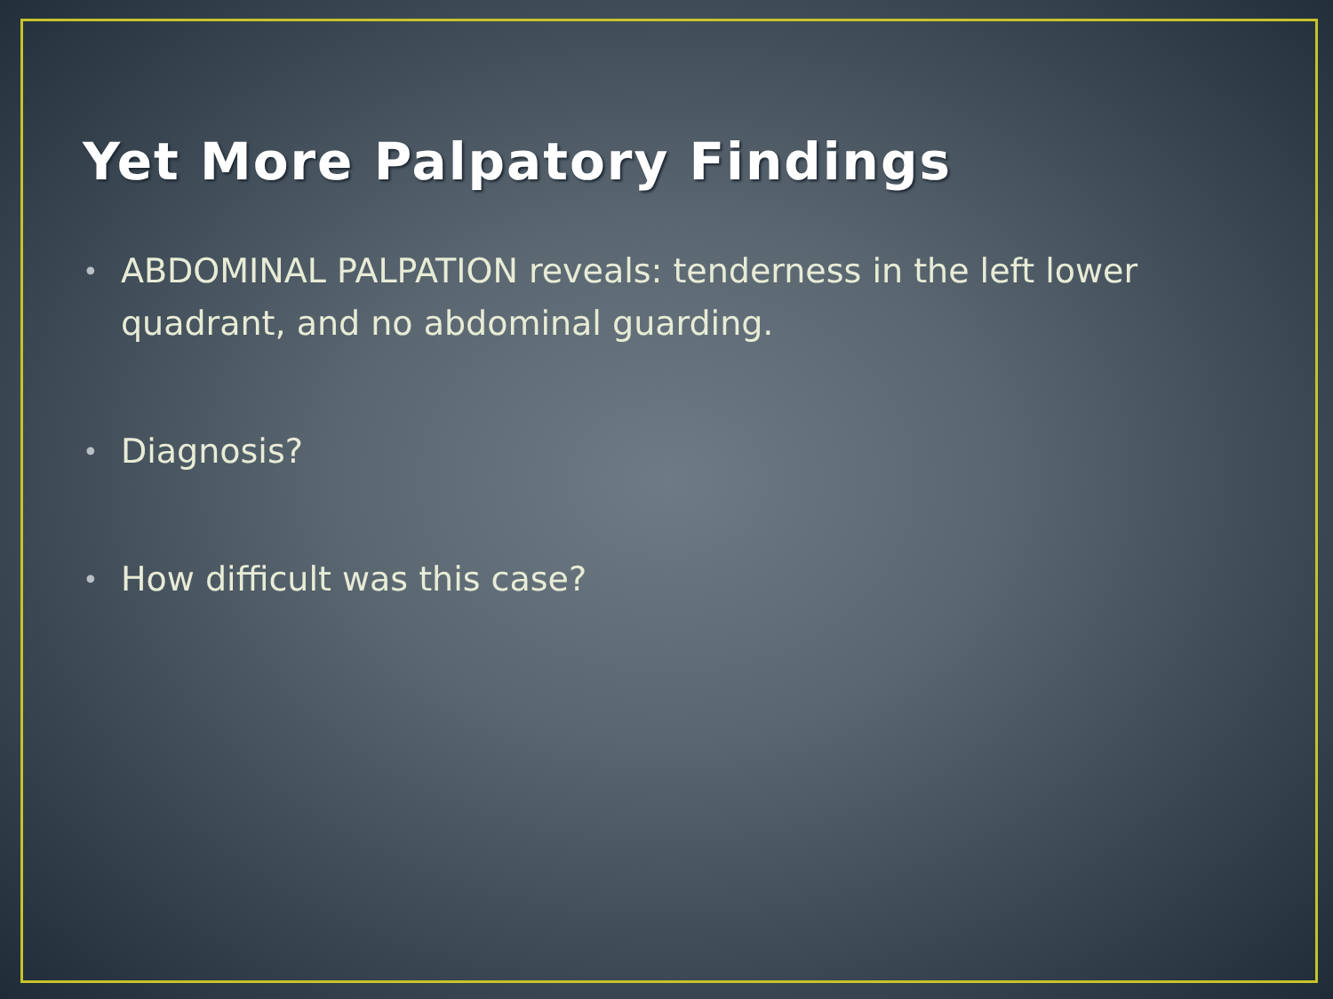Yet More Palpatory Findings
• ABDOMINAL PALPATION reveals: tenderness in the left lower quadrant, and no abdominal guarding.
• Diagnosis?
• How difficult was this case?